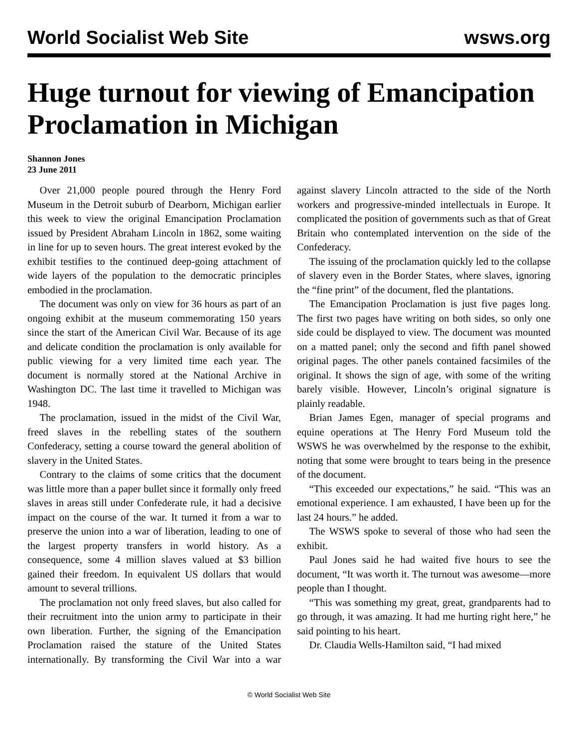World Socialist Web Site wsws.org
Huge turnout for viewing of Emancipation Proclamation in Michigan
Shannon Jones
23 June 2011
Over 21,000 people poured through the Henry Ford Museum in the Detroit suburb of Dearborn, Michigan earlier this week to view the original Emancipation Proclamation issued by President Abraham Lincoln in 1862, some waiting in line for up to seven hours. The great interest evoked by the exhibit testifies to the continued deep-going attachment of wide layers of the population to the democratic principles embodied in the proclamation.
The document was only on view for 36 hours as part of an ongoing exhibit at the museum commemorating 150 years since the start of the American Civil War. Because of its age and delicate condition the proclamation is only available for public viewing for a very limited time each year. The document is normally stored at the National Archive in Washington DC. The last time it travelled to Michigan was 1948.
The proclamation, issued in the midst of the Civil War, freed slaves in the rebelling states of the southern Confederacy, setting a course toward the general abolition of slavery in the United States.
Contrary to the claims of some critics that the document was little more than a paper bullet since it formally only freed slaves in areas still under Confederate rule, it had a decisive impact on the course of the war. It turned it from a war to preserve the union into a war of liberation, leading to one of the largest property transfers in world history. As a consequence, some 4 million slaves valued at $3 billion gained their freedom. In equivalent US dollars that would amount to several trillions.
The proclamation not only freed slaves, but also called for their recruitment into the union army to participate in their own liberation. Further, the signing of the Emancipation Proclamation raised the stature of the United States internationally. By transforming the Civil War into a war against slavery Lincoln attracted to the side of the North workers and progressive-minded intellectuals in Europe. It complicated the position of governments such as that of Great Britain who contemplated intervention on the side of the Confederacy.
The issuing of the proclamation quickly led to the collapse of slavery even in the Border States, where slaves, ignoring the “fine print” of the document, fled the plantations.
The Emancipation Proclamation is just five pages long. The first two pages have writing on both sides, so only one side could be displayed to view. The document was mounted on a matted panel; only the second and fifth panel showed original pages. The other panels contained facsimiles of the original. It shows the sign of age, with some of the writing barely visible. However, Lincoln’s original signature is plainly readable.
Brian James Egen, manager of special programs and equine operations at The Henry Ford Museum told the WSWS he was overwhelmed by the response to the exhibit, noting that some were brought to tears being in the presence of the document.
“This exceeded our expectations,” he said. “This was an emotional experience. I am exhausted, I have been up for the last 24 hours.” he added.
The WSWS spoke to several of those who had seen the exhibit.
Paul Jones said he had waited five hours to see the document, “It was worth it. The turnout was awesome—more people than I thought.
“This was something my great, great, grandparents had to go through, it was amazing. It had me hurting right here,” he said pointing to his heart.
Dr. Claudia Wells-Hamilton said, “I had mixed
© World Socialist Web Site